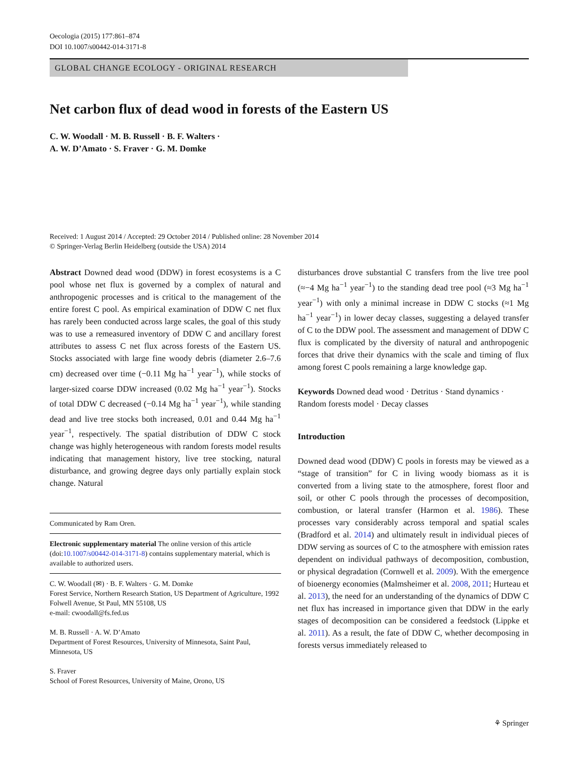Oecologia (2015) 177:861–874
DOI 10.1007/s00442-014-3171-8
GLOBAL CHANGE ECOLOGY - ORIGINAL RESEARCH
Net carbon flux of dead wood in forests of the Eastern US
C. W. Woodall · M. B. Russell · B. F. Walters ·
A. W. D’Amato · S. Fraver · G. M. Domke
Received: 1 August 2014 / Accepted: 29 October 2014 / Published online: 28 November 2014
© Springer-Verlag Berlin Heidelberg (outside the USA) 2014
Abstract Downed dead wood (DDW) in forest ecosystems is a C pool whose net flux is governed by a complex of natural and anthropogenic processes and is critical to the management of the entire forest C pool. As empirical examination of DDW C net flux has rarely been conducted across large scales, the goal of this study was to use a remeasured inventory of DDW C and ancillary forest attributes to assess C net flux across forests of the Eastern US. Stocks associated with large fine woody debris (diameter 2.6–7.6 cm) decreased over time (−0.11 Mg ha<sup>−1</sup> year<sup>−1</sup>), while stocks of larger-sized coarse DDW increased (0.02 Mg ha<sup>−1</sup> year<sup>−1</sup>). Stocks of total DDW C decreased (−0.14 Mg ha<sup>−1</sup> year<sup>−1</sup>), while standing dead and live tree stocks both increased, 0.01 and 0.44 Mg ha<sup>−1</sup> year<sup>−1</sup>, respectively. The spatial distribution of DDW C stock change was highly heterogeneous with random forests model results indicating that management history, live tree stocking, natural disturbance, and growing degree days only partially explain stock change. Natural
Communicated by Ram Oren.
Electronic supplementary material The online version of this article (doi:10.1007/s00442-014-3171-8) contains supplementary material, which is available to authorized users.
C. W. Woodall (✉) · B. F. Walters · G. M. Domke
Forest Service, Northern Research Station, US Department of Agriculture, 1992 Folwell Avenue, St Paul, MN 55108, US
e-mail: cwoodall@fs.fed.us
M. B. Russell · A. W. D’Amato
Department of Forest Resources, University of Minnesota, Saint Paul, Minnesota, US
S. Fraver
School of Forest Resources, University of Maine, Orono, US
disturbances drove substantial C transfers from the live tree pool (≈−4 Mg ha<sup>−1</sup> year<sup>−1</sup>) to the standing dead tree pool (≈3 Mg ha<sup>−1</sup> year<sup>−1</sup>) with only a minimal increase in DDW C stocks (≈1 Mg ha<sup>−1</sup> year<sup>−1</sup>) in lower decay classes, suggesting a delayed transfer of C to the DDW pool. The assessment and management of DDW C flux is complicated by the diversity of natural and anthropogenic forces that drive their dynamics with the scale and timing of flux among forest C pools remaining a large knowledge gap.
Keywords Downed dead wood · Detritus · Stand dynamics · Random forests model · Decay classes
Introduction
Downed dead wood (DDW) C pools in forests may be viewed as a “stage of transition” for C in living woody biomass as it is converted from a living state to the atmosphere, forest floor and soil, or other C pools through the processes of decomposition, combustion, or lateral transfer (Harmon et al. 1986). These processes vary considerably across temporal and spatial scales (Bradford et al. 2014) and ultimately result in individual pieces of DDW serving as sources of C to the atmosphere with emission rates dependent on individual pathways of decomposition, combustion, or physical degradation (Cornwell et al. 2009). With the emergence of bioenergy economies (Malmsheimer et al. 2008, 2011; Hurteau et al. 2013), the need for an understanding of the dynamics of DDW C net flux has increased in importance given that DDW in the early stages of decomposition can be considered a feedstock (Lippke et al. 2011). As a result, the fate of DDW C, whether decomposing in forests versus immediately released to
⚘ Springer